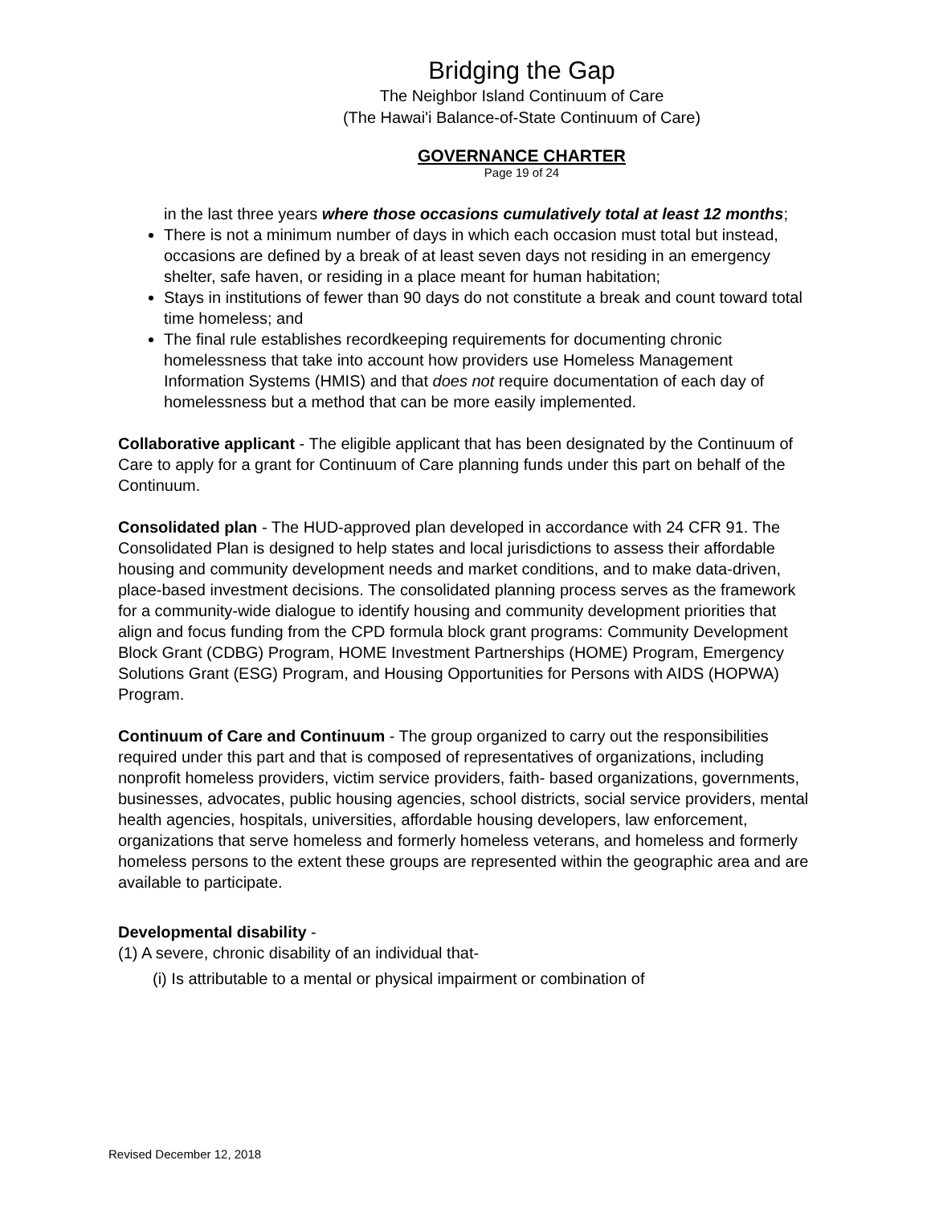Bridging the Gap
The Neighbor Island Continuum of Care
(The Hawai'i Balance-of-State Continuum of Care)
GOVERNANCE CHARTER
Page 19 of 24
in the last three years where those occasions cumulatively total at least 12 months;
There is not a minimum number of days in which each occasion must total but instead, occasions are defined by a break of at least seven days not residing in an emergency shelter, safe haven, or residing in a place meant for human habitation;
Stays in institutions of fewer than 90 days do not constitute a break and count toward total time homeless; and
The final rule establishes recordkeeping requirements for documenting chronic homelessness that take into account how providers use Homeless Management Information Systems (HMIS) and that does not require documentation of each day of homelessness but a method that can be more easily implemented.
Collaborative applicant - The eligible applicant that has been designated by the Continuum of Care to apply for a grant for Continuum of Care planning funds under this part on behalf of the Continuum.
Consolidated plan - The HUD-approved plan developed in accordance with 24 CFR 91. The Consolidated Plan is designed to help states and local jurisdictions to assess their affordable housing and community development needs and market conditions, and to make data-driven, place-based investment decisions. The consolidated planning process serves as the framework for a community-wide dialogue to identify housing and community development priorities that align and focus funding from the CPD formula block grant programs: Community Development Block Grant (CDBG) Program, HOME Investment Partnerships (HOME) Program, Emergency Solutions Grant (ESG) Program, and Housing Opportunities for Persons with AIDS (HOPWA) Program.
Continuum of Care and Continuum - The group organized to carry out the responsibilities required under this part and that is composed of representatives of organizations, including nonprofit homeless providers, victim service providers, faith- based organizations, governments, businesses, advocates, public housing agencies, school districts, social service providers, mental health agencies, hospitals, universities, affordable housing developers, law enforcement, organizations that serve homeless and formerly homeless veterans, and homeless and formerly homeless persons to the extent these groups are represented within the geographic area and are available to participate.
Developmental disability -
(1) A severe, chronic disability of an individual that-
(i) Is attributable to a mental or physical impairment or combination of
Revised December 12, 2018